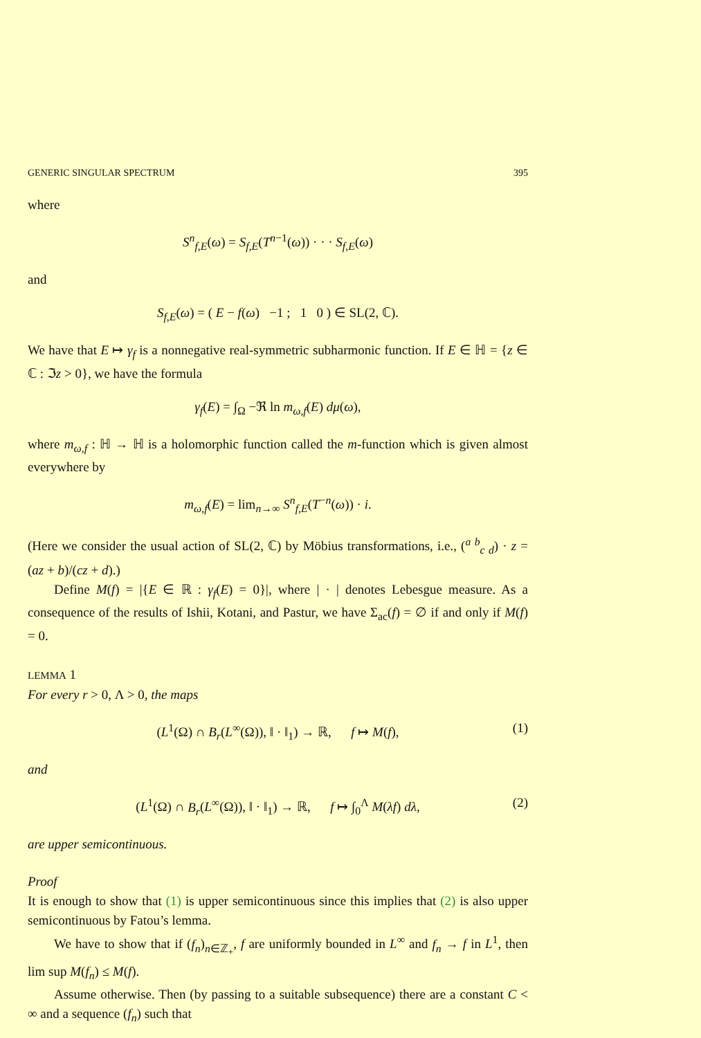GENERIC SINGULAR SPECTRUM 395
where
S<sup>n</sup><sub>f,E</sub>(ω) = S<sub>f,E</sub>(T<sup>n−1</sup>(ω)) · · · S<sub>f,E</sub>(ω)
and
S<sub>f,E</sub>(ω) = ( E − f(ω) −1 ; 1 0 ) ∈ SL(2, ℂ).
We have that E ↦ γ<sub>f</sub> is a nonnegative real-symmetric subharmonic function. If E ∈ ℍ = {z ∈ ℂ : ℑz > 0}, we have the formula
γ<sub>f</sub>(E) = ∫<sub>Ω</sub> −ℜ ln m<sub>ω,f</sub>(E) dμ(ω),
where m<sub>ω,f</sub> : ℍ → ℍ is a holomorphic function called the m-function which is given almost everywhere by
m<sub>ω,f</sub>(E) = lim<sub>n→∞</sub> S<sup>n</sup><sub>f,E</sub>(T<sup>−n</sup>(ω)) · i.
(Here we consider the usual action of SL(2, ℂ) by Möbius transformations, i.e., (<sup>a b</sup><sub>c d</sub>) · z = (az + b)/(cz + d).)
Define M(f) = |{E ∈ ℝ : γ<sub>f</sub>(E) = 0}|, where | · | denotes Lebesgue measure. As a consequence of the results of Ishii, Kotani, and Pastur, we have Σ<sub>ac</sub>(f) = ∅ if and only if M(f) = 0.
LEMMA 1
For every r > 0, Λ > 0, the maps
(L<sup>1</sup>(Ω) ∩ B<sub>r</sub>(L<sup>∞</sup>(Ω)), ‖ · ‖<sub>1</sub>) → ℝ, f ↦ M(f), (1)
and
(L<sup>1</sup>(Ω) ∩ B<sub>r</sub>(L<sup>∞</sup>(Ω)), ‖ · ‖<sub>1</sub>) → ℝ, f ↦ ∫<sub>0</sub><sup>Λ</sup> M(λf) dλ, (2)
are upper semicontinuous.
Proof
It is enough to show that (1) is upper semicontinuous since this implies that (2) is also upper semicontinuous by Fatou’s lemma.
We have to show that if (f<sub>n</sub>)<sub>n∈ℤ<sub>+</sub></sub>, f are uniformly bounded in L<sup>∞</sup> and f<sub>n</sub> → f in L<sup>1</sup>, then lim sup M(f<sub>n</sub>) ≤ M(f).
Assume otherwise. Then (by passing to a suitable subsequence) there are a constant C < ∞ and a sequence (f<sub>n</sub>) such that